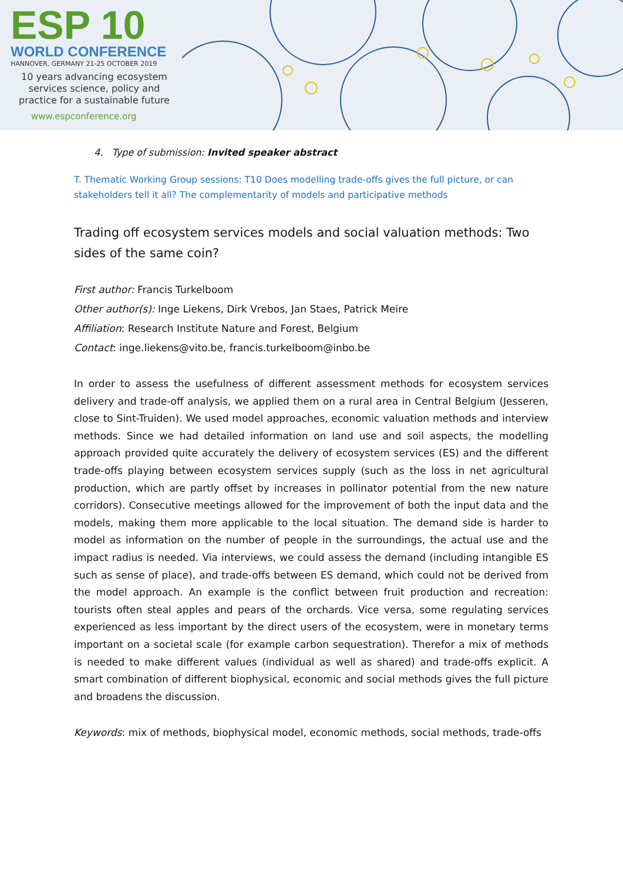ESP 10
WORLD CONFERENCE
HANNOVER, GERMANY 21-25 OCTOBER 2019
10 years advancing ecosystem
services science, policy and
practice for a sustainable future
www.espconference.org
4. Type of submission: Invited speaker abstract
T. Thematic Working Group sessions: T10 Does modelling trade-offs gives the full picture, or can stakeholders tell it all? The complementarity of models and participative methods
Trading off ecosystem services models and social valuation methods: Two sides of the same coin?
First author: Francis Turkelboom
Other author(s): Inge Liekens, Dirk Vrebos, Jan Staes, Patrick Meire
Affiliation: Research Institute Nature and Forest, Belgium
Contact: inge.liekens@vito.be, francis.turkelboom@inbo.be
In order to assess the usefulness of different assessment methods for ecosystem services delivery and trade-off analysis, we applied them on a rural area in Central Belgium (Jesseren, close to Sint-Truiden). We used model approaches, economic valuation methods and interview methods. Since we had detailed information on land use and soil aspects, the modelling approach provided quite accurately the delivery of ecosystem services (ES) and the different trade-offs playing between ecosystem services supply (such as the loss in net agricultural production, which are partly offset by increases in pollinator potential from the new nature corridors). Consecutive meetings allowed for the improvement of both the input data and the models, making them more applicable to the local situation. The demand side is harder to model as information on the number of people in the surroundings, the actual use and the impact radius is needed. Via interviews, we could assess the demand (including intangible ES such as sense of place), and trade-offs between ES demand, which could not be derived from the model approach. An example is the conflict between fruit production and recreation: tourists often steal apples and pears of the orchards. Vice versa, some regulating services experienced as less important by the direct users of the ecosystem, were in monetary terms important on a societal scale (for example carbon sequestration). Therefor a mix of methods is needed to make different values (individual as well as shared) and trade-offs explicit. A smart combination of different biophysical, economic and social methods gives the full picture and broadens the discussion.
Keywords: mix of methods, biophysical model, economic methods, social methods, trade-offs